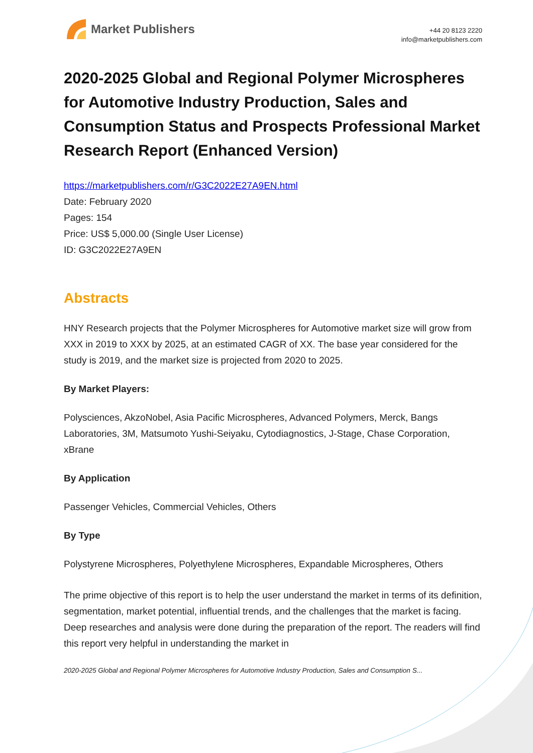Market Publishers
+44 20 8123 2220
info@marketpublishers.com
2020-2025 Global and Regional Polymer Microspheres for Automotive Industry Production, Sales and Consumption Status and Prospects Professional Market Research Report (Enhanced Version)
https://marketpublishers.com/r/G3C2022E27A9EN.html
Date: February 2020
Pages: 154
Price: US$ 5,000.00 (Single User License)
ID: G3C2022E27A9EN
Abstracts
HNY Research projects that the Polymer Microspheres for Automotive market size will grow from XXX in 2019 to XXX by 2025, at an estimated CAGR of XX. The base year considered for the study is 2019, and the market size is projected from 2020 to 2025.
By Market Players:
Polysciences, AkzoNobel, Asia Pacific Microspheres, Advanced Polymers, Merck, Bangs Laboratories, 3M, Matsumoto Yushi-Seiyaku, Cytodiagnostics, J-Stage, Chase Corporation, xBrane
By Application
Passenger Vehicles, Commercial Vehicles, Others
By Type
Polystyrene Microspheres, Polyethylene Microspheres, Expandable Microspheres, Others
The prime objective of this report is to help the user understand the market in terms of its definition, segmentation, market potential, influential trends, and the challenges that the market is facing. Deep researches and analysis were done during the preparation of the report. The readers will find this report very helpful in understanding the market in
2020-2025 Global and Regional Polymer Microspheres for Automotive Industry Production, Sales and Consumption S...